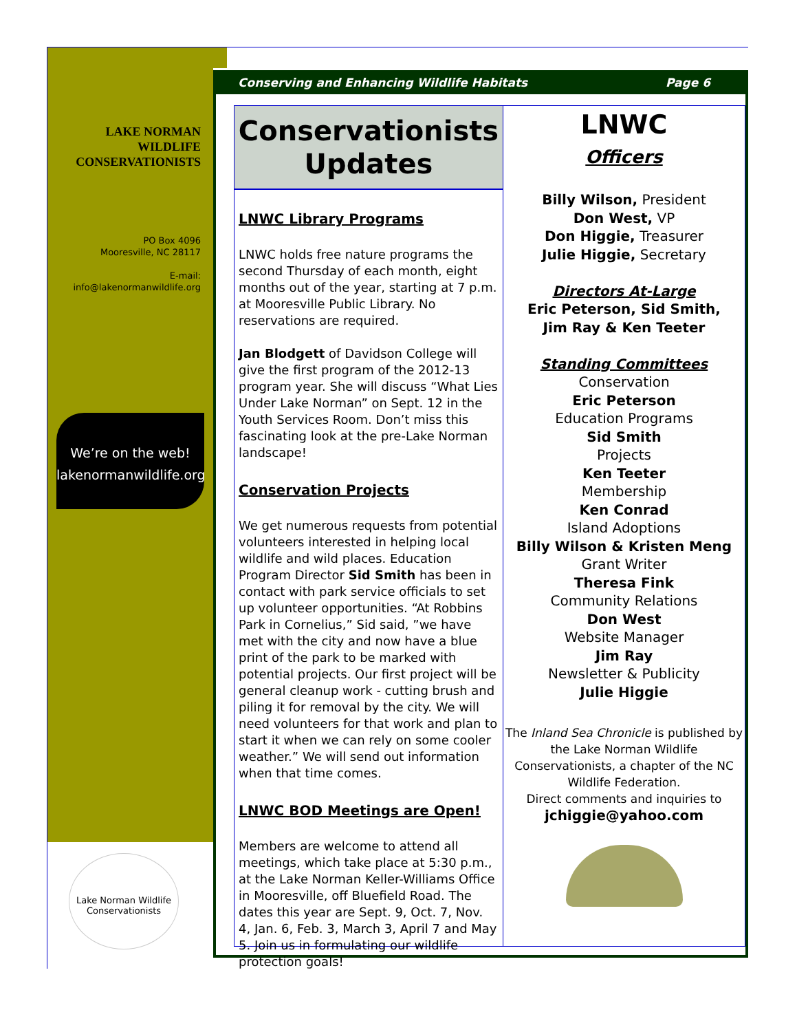LAKE NORMAN
WILDLIFE
CONSERVATIONISTS
PO Box 4096
Mooresville, NC 28117
E-mail:
info@lakenormanwildlife.org
We’re on the web!
lakenormanwildlife.org
Lake Norman Wildlife Conservationists
Conserving and Enhancing Wildlife Habitats Page 6
Conservationists
Updates
LNWC Library Programs
LNWC holds free nature programs the second Thursday of each month, eight months out of the year, starting at 7 p.m. at Mooresville Public Library. No reservations are required.
Jan Blodgett of Davidson College will give the first program of the 2012-13 program year. She will discuss “What Lies Under Lake Norman” on Sept. 12 in the Youth Services Room. Don’t miss this fascinating look at the pre-Lake Norman landscape!
Conservation Projects
We get numerous requests from potential volunteers interested in helping local wildlife and wild places. Education Program Director Sid Smith has been in contact with park service officials to set up volunteer opportunities. “At Robbins Park in Cornelius,” Sid said, ”we have met with the city and now have a blue print of the park to be marked with potential projects. Our first project will be general cleanup work - cutting brush and piling it for removal by the city. We will need volunteers for that work and plan to start it when we can rely on some cooler weather.” We will send out information when that time comes.
LNWC BOD Meetings are Open!
Members are welcome to attend all meetings, which take place at 5:30 p.m., at the Lake Norman Keller-Williams Office in Mooresville, off Bluefield Road. The dates this year are Sept. 9, Oct. 7, Nov. 4, Jan. 6, Feb. 3, March 3, April 7 and May 5. Join us in formulating our wildlife protection goals!
LNWC
Officers
Billy Wilson, President
Don West, VP
Don Higgie, Treasurer
Julie Higgie, Secretary
Directors At-Large
Eric Peterson, Sid Smith,
Jim Ray & Ken Teeter
Standing Committees
Conservation
Eric Peterson
Education Programs
Sid Smith
Projects
Ken Teeter
Membership
Ken Conrad
Island Adoptions
Billy Wilson & Kristen Meng
Grant Writer
Theresa Fink
Community Relations
Don West
Website Manager
Jim Ray
Newsletter & Publicity
Julie Higgie
The Inland Sea Chronicle is published by the Lake Norman Wildlife Conservationists, a chapter of the NC Wildlife Federation.
Direct comments and inquiries to
jchiggie@yahoo.com